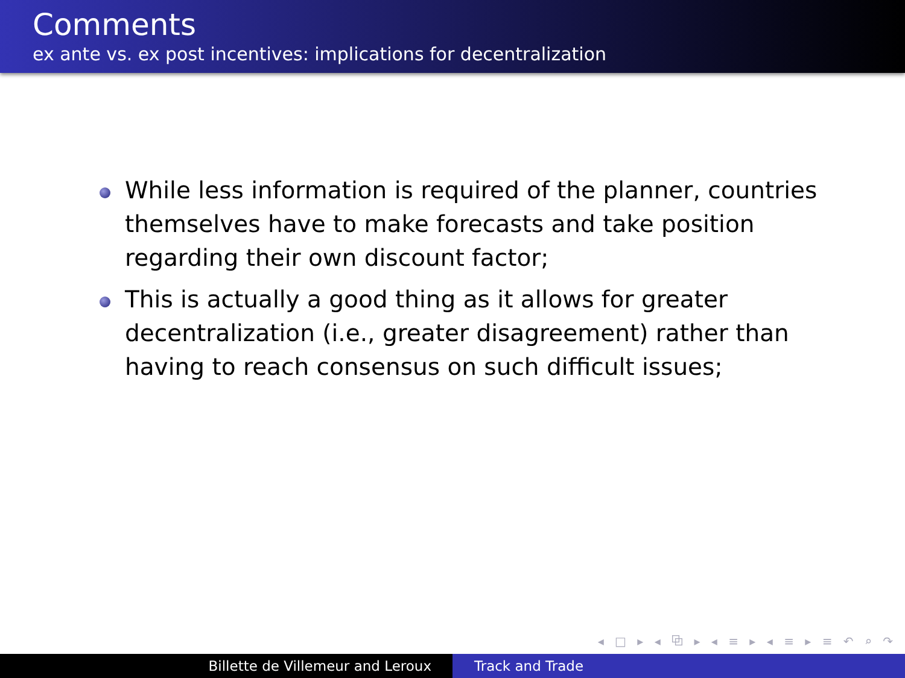Comments
ex ante vs. ex post incentives: implications for decentralization
While less information is required of the planner, countries themselves have to make forecasts and take position regarding their own discount factor;
This is actually a good thing as it allows for greater decentralization (i.e., greater disagreement) rather than having to reach consensus on such difficult issues;
◂ □ ▸ ◂ ⧉ ▸ ◂ ≡ ▸ ◂ ≡ ▸ ≡ ↶ ⌕ ↷
Billette de Villemeur and Leroux Track and Trade